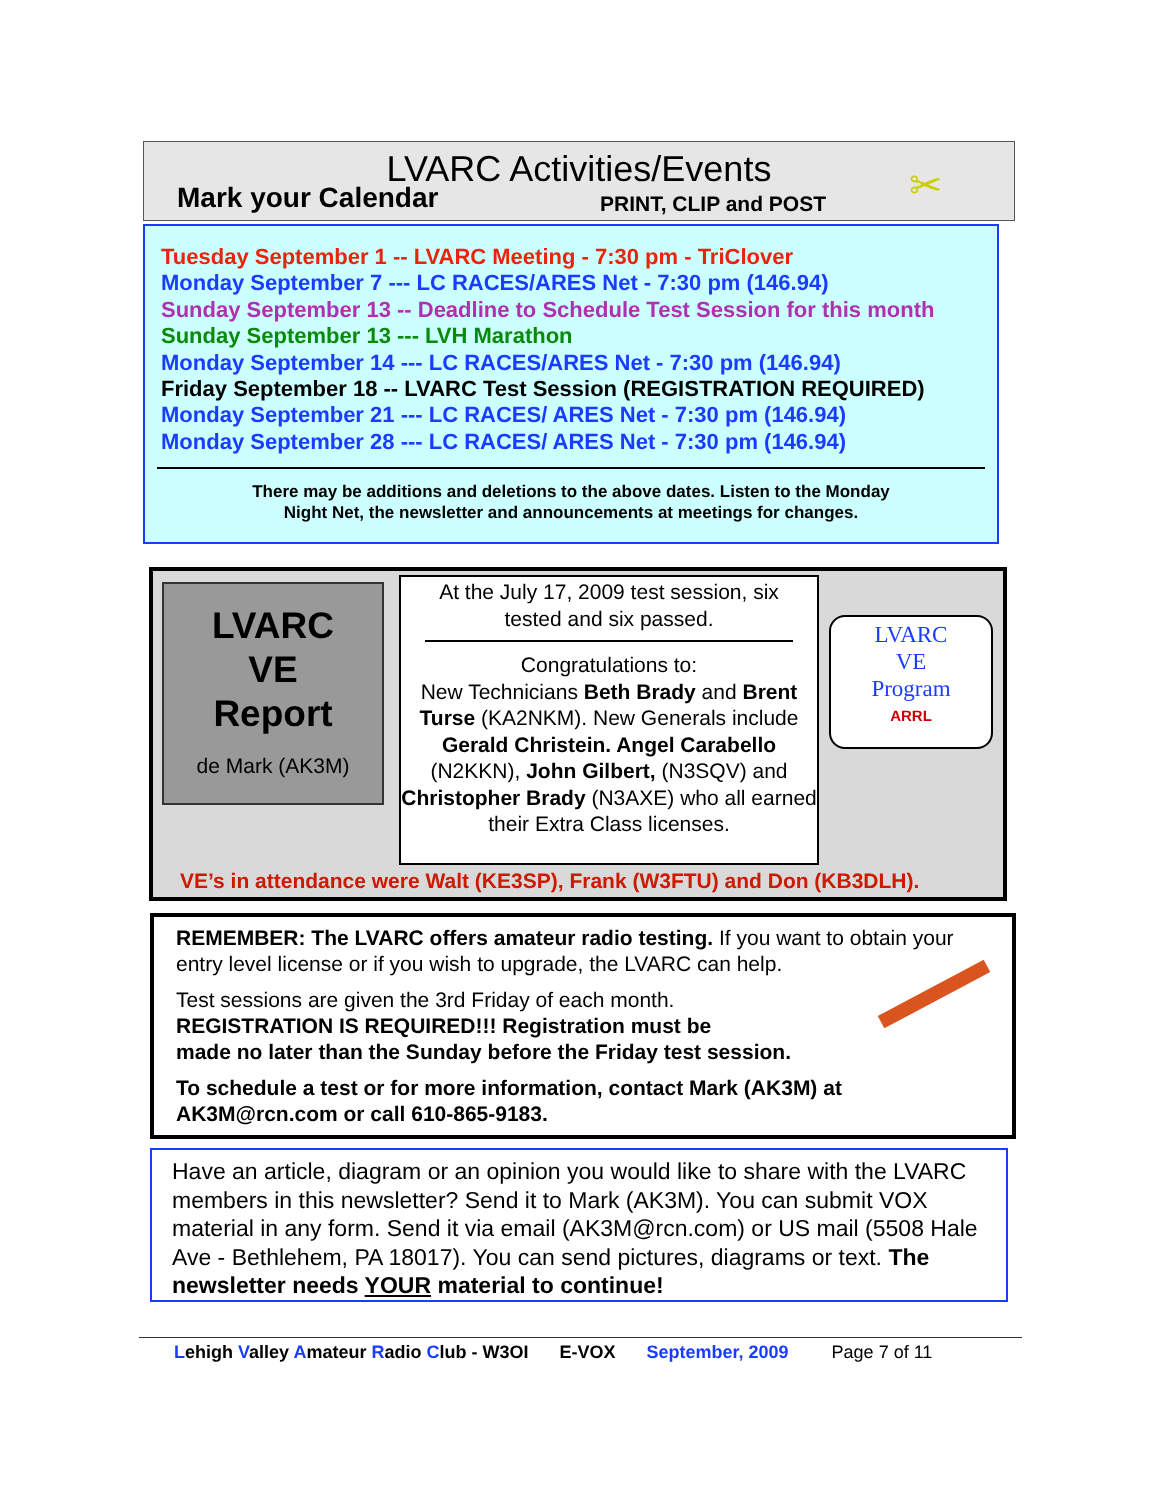LVARC Activities/Events
Mark your Calendar PRINT, CLIP and POST ✂
Tuesday September 1 -- LVARC Meeting - 7:30 pm - TriClover
Monday September 7 --- LC RACES/ARES Net - 7:30 pm (146.94)
Sunday September 13 -- Deadline to Schedule Test Session for this month
Sunday September 13 --- LVH Marathon
Monday September 14 --- LC RACES/ARES Net - 7:30 pm (146.94)
Friday September 18 -- LVARC Test Session (REGISTRATION REQUIRED)
Monday September 21 --- LC RACES/ ARES Net - 7:30 pm (146.94)
Monday September 28 --- LC RACES/ ARES Net - 7:30 pm (146.94)
There may be additions and deletions to the above dates. Listen to the Monday
Night Net, the newsletter and announcements at meetings for changes.
LVARC
VE
Report
de Mark (AK3M)
At the July 17, 2009 test session, six
tested and six passed.
Congratulations to:
New Technicians Beth Brady and Brent Turse (KA2NKM). New Generals include Gerald Christein. Angel Carabello (N2KKN), John Gilbert, (N3SQV) and Christopher Brady (N3AXE) who all earned their Extra Class licenses.
LVARC
VE
Program
ARRL
VE’s in attendance were Walt (KE3SP), Frank (W3FTU) and Don (KB3DLH).
REMEMBER: The LVARC offers amateur radio testing. If you want to obtain your entry level license or if you wish to upgrade, the LVARC can help.
Test sessions are given the 3rd Friday of each month.
REGISTRATION IS REQUIRED!!! Registration must be
made no later than the Sunday before the Friday test session.
To schedule a test or for more information, contact Mark (AK3M) at AK3M@rcn.com or call 610-865-9183.
Have an article, diagram or an opinion you would like to share with the LVARC members in this newsletter? Send it to Mark (AK3M). You can submit VOX material in any form. Send it via email (AK3M@rcn.com) or US mail (5508 Hale Ave - Bethlehem, PA 18017). You can send pictures, diagrams or text. The newsletter needs YOUR material to continue!
Lehigh Valley Amateur Radio Club - W3OI E-VOX September, 2009 Page 7 of 11